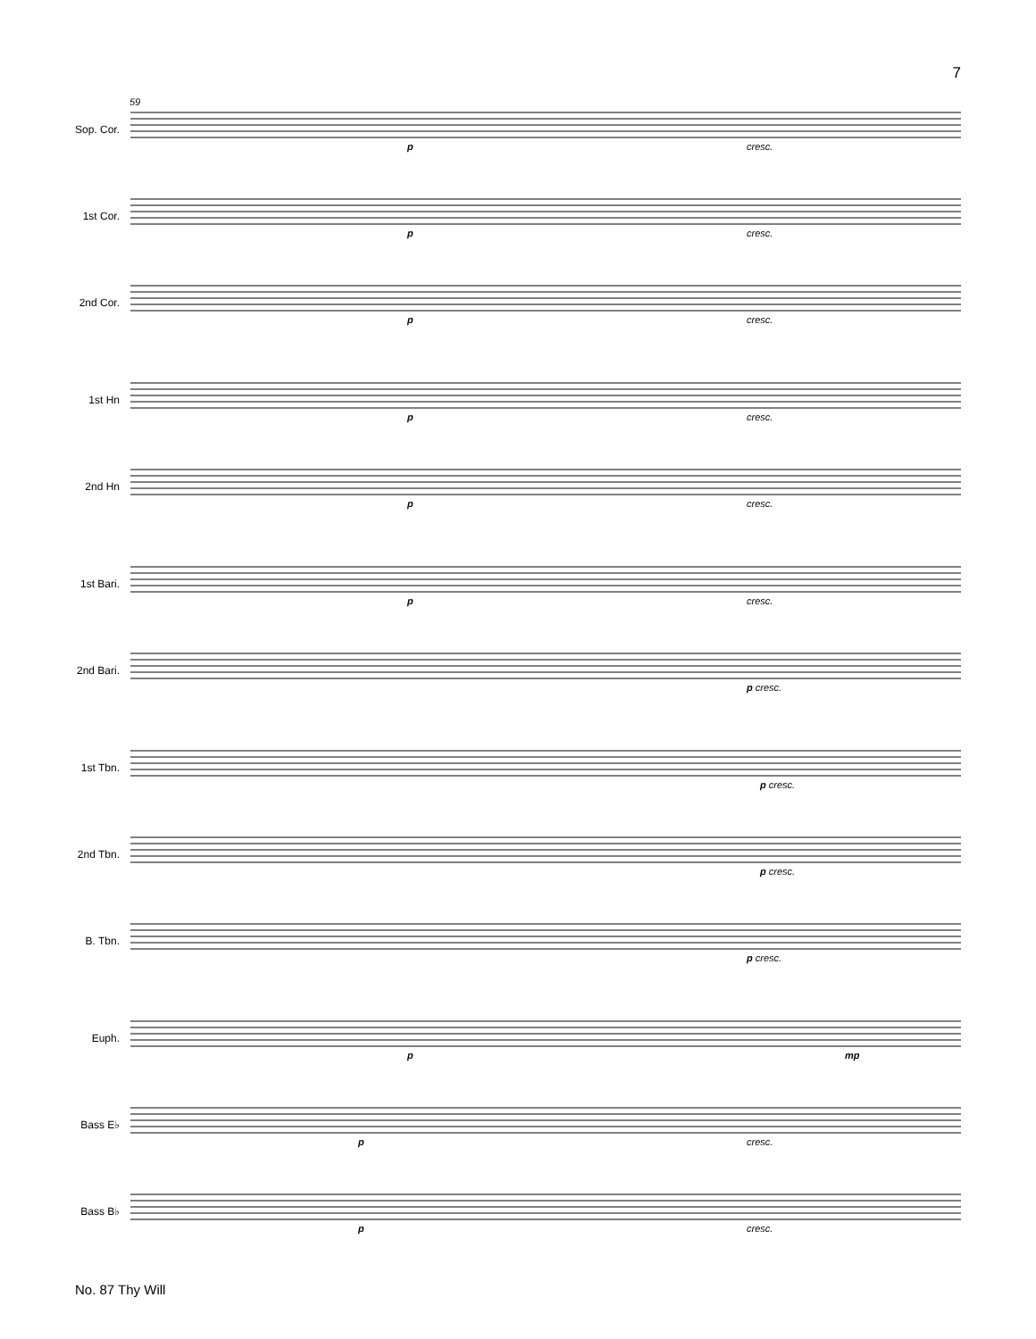7
59
Sop. Cor.
p cresc.
1st Cor.
p cresc.
2nd Cor.
p cresc.
1st Hn
p cresc.
2nd Hn
p cresc.
1st Bari.
p cresc.
2nd Bari.
p cresc.
1st Tbn.
p cresc.
2nd Tbn.
p cresc.
B. Tbn.
p cresc.
Euph.
p mp
Bass E♭
p cresc.
Bass B♭
p cresc.
No. 87 Thy Will